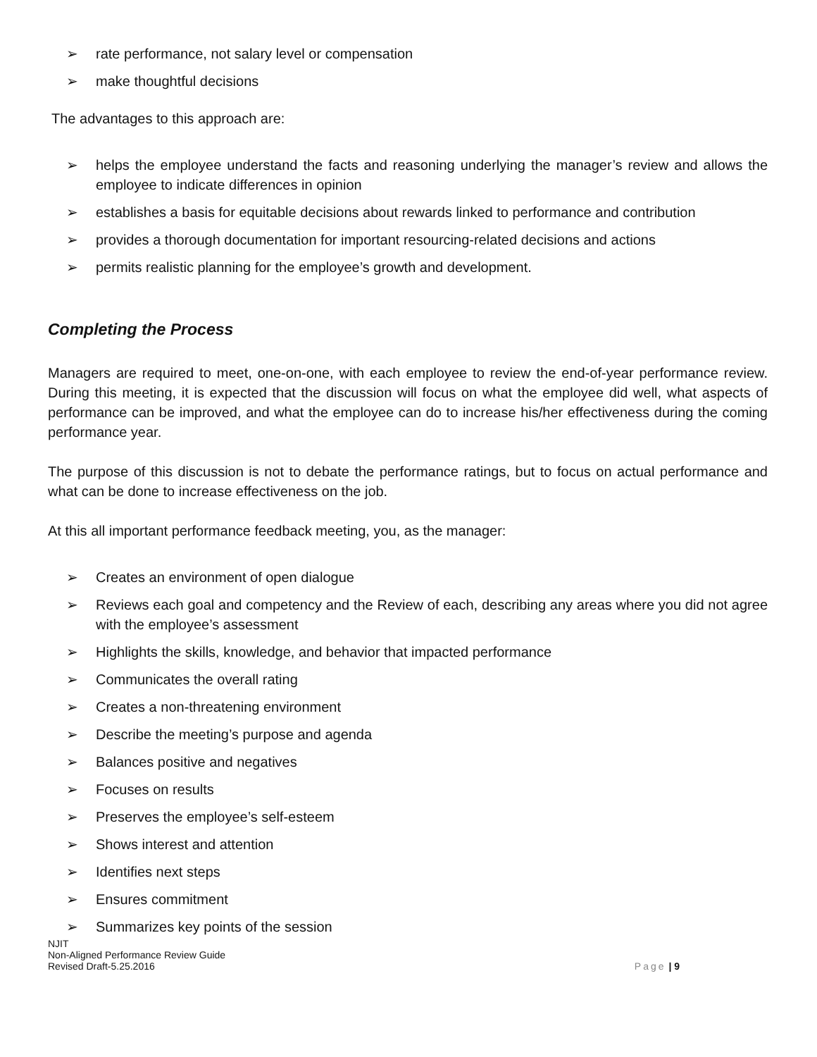➢ rate performance, not salary level or compensation
➢ make thoughtful decisions
The advantages to this approach are:
➢ helps the employee understand the facts and reasoning underlying the manager’s review and allows the employee to indicate differences in opinion
➢ establishes a basis for equitable decisions about rewards linked to performance and contribution
➢ provides a thorough documentation for important resourcing-related decisions and actions
➢ permits realistic planning for the employee’s growth and development.
Completing the Process
Managers are required to meet, one-on-one, with each employee to review the end-of-year performance review. During this meeting, it is expected that the discussion will focus on what the employee did well, what aspects of performance can be improved, and what the employee can do to increase his/her effectiveness during the coming performance year.
The purpose of this discussion is not to debate the performance ratings, but to focus on actual performance and what can be done to increase effectiveness on the job.
At this all important performance feedback meeting, you, as the manager:
➢ Creates an environment of open dialogue
➢ Reviews each goal and competency and the Review of each, describing any areas where you did not agree with the employee’s assessment
➢ Highlights the skills, knowledge, and behavior that impacted performance
➢ Communicates the overall rating
➢ Creates a non-threatening environment
➢ Describe the meeting’s purpose and agenda
➢ Balances positive and negatives
➢ Focuses on results
➢ Preserves the employee’s self-esteem
➢ Shows interest and attention
➢ Identifies next steps
➢ Ensures commitment
➢ Summarizes key points of the session
NJIT
Non-Aligned Performance Review Guide
Revised Draft-5.25.2016
Page | 9